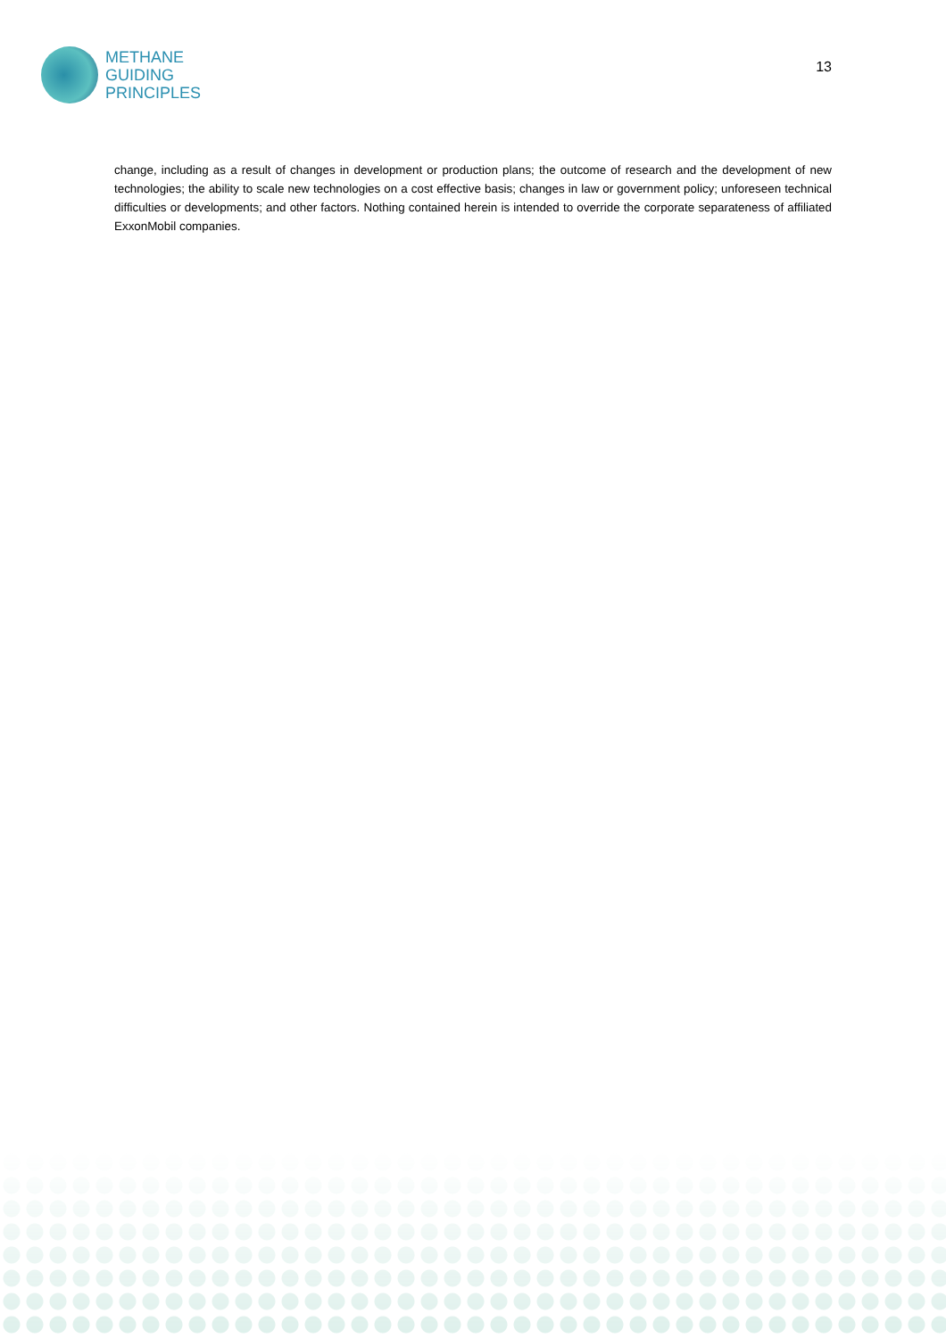METHANE
GUIDING
PRINCIPLES
13
change, including as a result of changes in development or production plans; the outcome of research and the development of new technologies; the ability to scale new technologies on a cost effective basis; changes in law or government policy; unforeseen technical difficulties or developments; and other factors. Nothing contained herein is intended to override the corporate separateness of affiliated ExxonMobil companies.